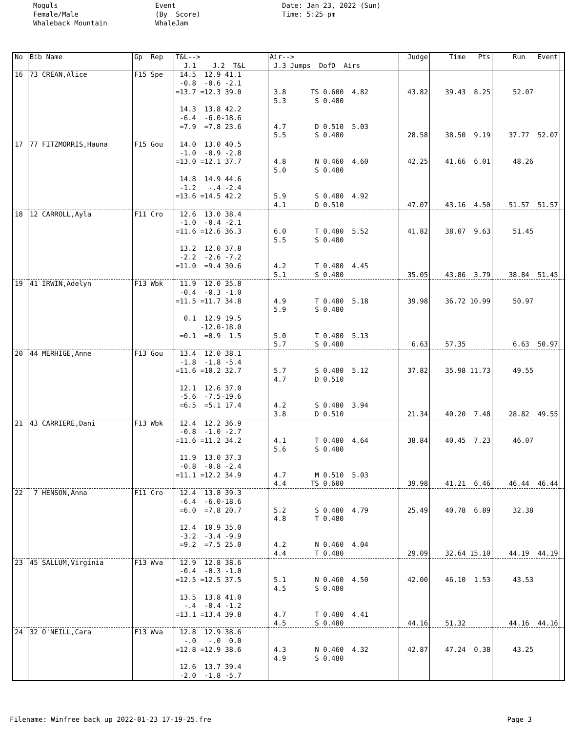Moguls Female/Male Whaleback Mountain
Event (By Score) WhaleJam
Date: Jan 23, 2022 (Sun) Time: 5:25 pm
| No | Bib Name | Gp Rep | T&L--> J.1 J.2 T&L | Air--> J.3 Jumps DofD Airs | Judge | Time Pts | Run Event | |
| --- | --- | --- | --- | --- | --- | --- | --- | --- |
| 16 | 73 CREAN,Alice | F15 Spe | 14.5 12.9 41.1 -0.8 -0.6 -2.1 =13.7 =12.3 39.0 14.3 13.8 42.2 -6.4 -6.0-18.6 =7.9 =7.8 23.6 | 3.8 TS 0.600 4.82 5.3 S 0.480 4.7 D 0.510 5.03 5.5 S 0.480 | 43.82 28.58 | 39.43 8.25 38.50 9.19 | 52.07 37.77 52.07 | |
| 17 | 77 FITZMORRIS,Hauna | F15 Gou | 14.0 13.0 40.5 -1.0 -0.9 -2.8 =13.0 =12.1 37.7 14.8 14.9 44.6 -1.2 -.4 -2.4 =13.6 =14.5 42.2 | 4.8 N 0.460 4.60 5.0 S 0.480 5.9 S 0.480 4.92 4.1 D 0.510 | 42.25 47.07 | 41.66 6.01 43.16 4.50 | 48.26 51.57 51.57 | |
| 18 | 12 CARROLL,Ayla | F11 Cro | 12.6 13.0 38.4 -1.0 -0.4 -2.1 =11.6 =12.6 36.3 13.2 12.0 37.8 -2.2 -2.6 -7.2 =11.0 =9.4 30.6 | 6.0 T 0.480 5.52 5.5 S 0.480 4.2 T 0.480 4.45 5.1 S 0.480 | 41.82 35.05 | 38.07 9.63 43.86 3.79 | 51.45 38.84 51.45 | |
| 19 | 41 IRWIN,Adelyn | F13 Wbk | 11.9 12.0 35.8 -0.4 -0.3 -1.0 =11.5 =11.7 34.8 0.1 12.9 19.5 -12.0-18.0 =0.1 =0.9 1.5 | 4.9 T 0.480 5.18 5.9 S 0.480 5.0 T 0.480 5.13 5.7 S 0.480 | 39.98 6.63 | 36.72 10.99 57.35 | 50.97 6.63 50.97 | |
| 20 | 44 MERHIGE,Anne | F13 Gou | 13.4 12.0 38.1 -1.8 -1.8 -5.4 =11.6 =10.2 32.7 12.1 12.6 37.0 -5.6 -7.5-19.6 =6.5 =5.1 17.4 | 5.7 S 0.480 5.12 4.7 D 0.510 4.2 S 0.480 3.94 3.8 D 0.510 | 37.82 21.34 | 35.98 11.73 40.20 7.48 | 49.55 28.82 49.55 | |
| 21 | 43 CARRIERE,Dani | F13 Wbk | 12.4 12.2 36.9 -0.8 -1.0 -2.7 =11.6 =11.2 34.2 11.9 13.0 37.3 -0.8 -0.8 -2.4 =11.1 =12.2 34.9 | 4.1 T 0.480 4.64 5.6 S 0.480 4.7 M 0.510 5.03 4.4 TS 0.600 | 38.84 39.98 | 40.45 7.23 41.21 6.46 | 46.07 46.44 46.44 | |
| 22 | 7 HENSON,Anna | F11 Cro | 12.4 13.8 39.3 -6.4 -6.0-18.6 =6.0 =7.8 20.7 12.4 10.9 35.0 -3.2 -3.4 -9.9 =9.2 =7.5 25.0 | 5.2 S 0.480 4.79 4.8 T 0.480 4.2 N 0.460 4.04 4.4 T 0.480 | 25.49 29.09 | 40.78 6.89 32.64 15.10 | 32.38 44.19 44.19 | |
| 23 | 45 SALLUM,Virginia | F13 Wva | 12.9 12.8 38.6 -0.4 -0.3 -1.0 =12.5 =12.5 37.5 13.5 13.8 41.0 -.4 -0.4 -1.2 =13.1 =13.4 39.8 | 5.1 N 0.460 4.50 4.5 S 0.480 4.7 T 0.480 4.41 4.5 S 0.480 | 42.00 44.16 | 46.10 1.53 51.32 | 43.53 44.16 44.16 | |
| 24 | 32 O'NEILL,Cara | F13 Wva | 12.8 12.9 38.6 -.0 -.0 0.0 =12.8 =12.9 38.6 12.6 13.7 39.4 -2.0 -1.8 -5.7 | 4.3 N 0.460 4.32 4.9 S 0.480 | 42.87 | 47.24 0.38 | 43.25 | |
Filename: Winfree back up 2022-01-23 17-19-25.fre Page 3